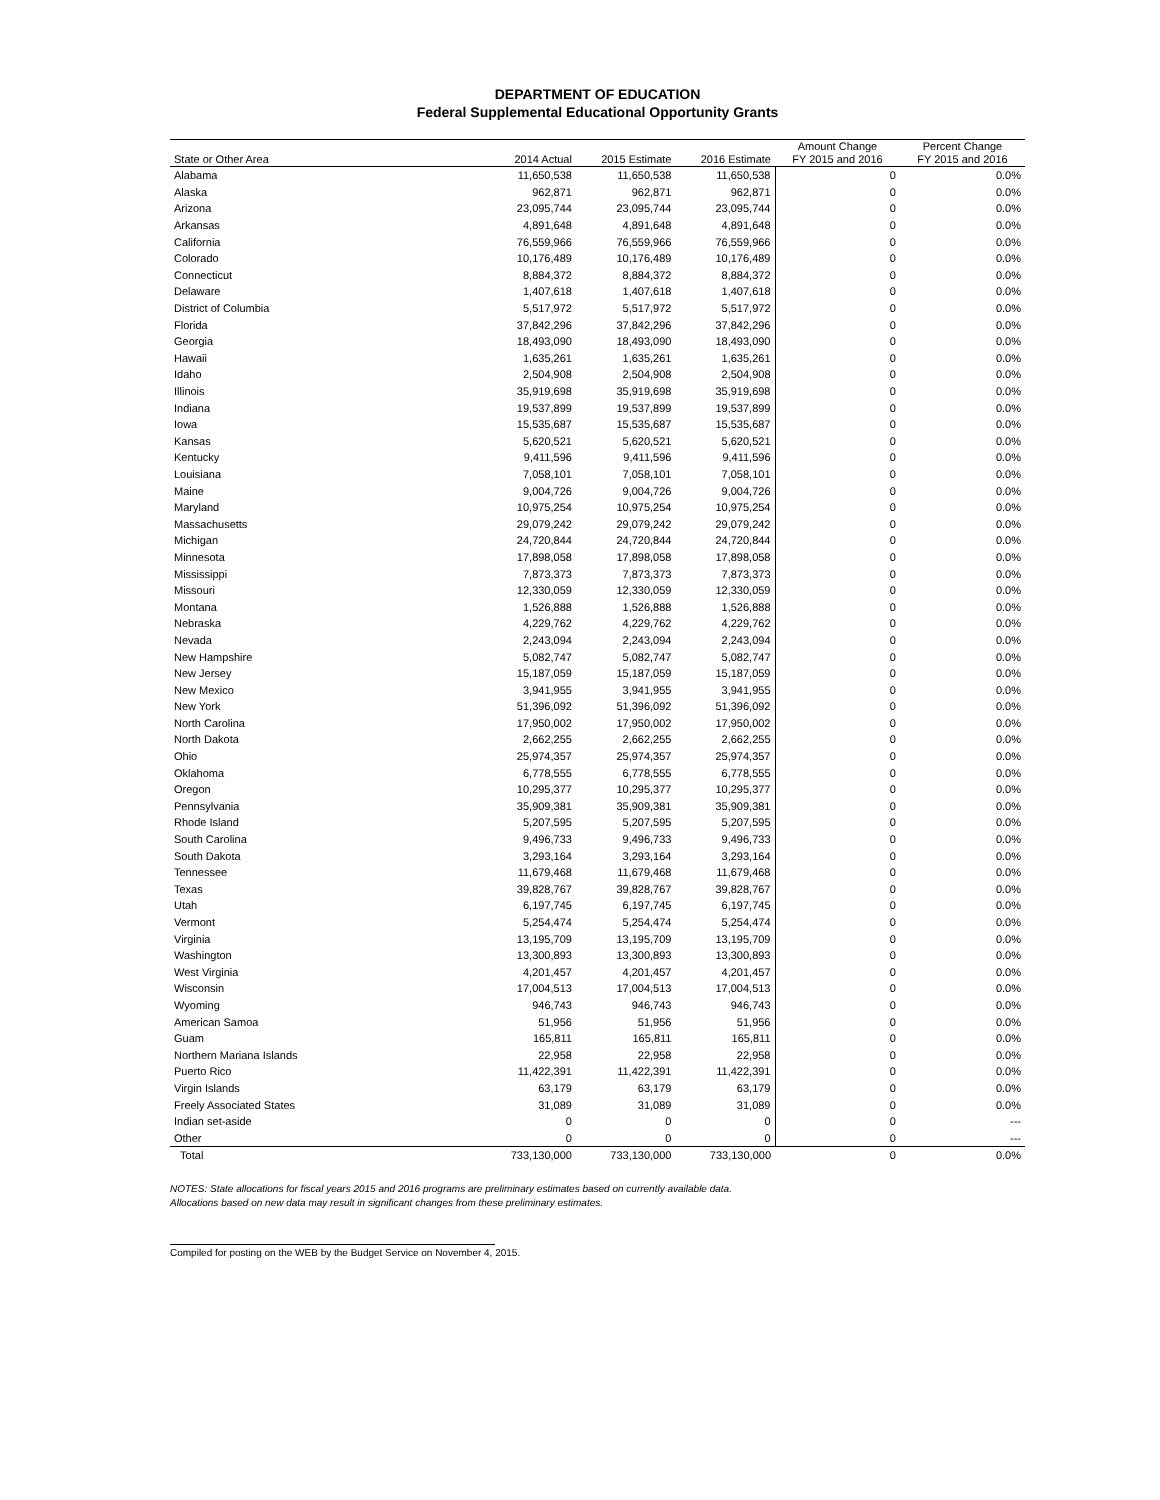DEPARTMENT OF EDUCATION
Federal Supplemental Educational Opportunity Grants
| State or Other Area | 2014 Actual | 2015 Estimate | 2016 Estimate | Amount Change FY 2015 and 2016 | Percent Change FY 2015 and 2016 |
| --- | --- | --- | --- | --- | --- |
| Alabama | 11,650,538 | 11,650,538 | 11,650,538 | 0 | 0.0% |
| Alaska | 962,871 | 962,871 | 962,871 | 0 | 0.0% |
| Arizona | 23,095,744 | 23,095,744 | 23,095,744 | 0 | 0.0% |
| Arkansas | 4,891,648 | 4,891,648 | 4,891,648 | 0 | 0.0% |
| California | 76,559,966 | 76,559,966 | 76,559,966 | 0 | 0.0% |
| Colorado | 10,176,489 | 10,176,489 | 10,176,489 | 0 | 0.0% |
| Connecticut | 8,884,372 | 8,884,372 | 8,884,372 | 0 | 0.0% |
| Delaware | 1,407,618 | 1,407,618 | 1,407,618 | 0 | 0.0% |
| District of Columbia | 5,517,972 | 5,517,972 | 5,517,972 | 0 | 0.0% |
| Florida | 37,842,296 | 37,842,296 | 37,842,296 | 0 | 0.0% |
| Georgia | 18,493,090 | 18,493,090 | 18,493,090 | 0 | 0.0% |
| Hawaii | 1,635,261 | 1,635,261 | 1,635,261 | 0 | 0.0% |
| Idaho | 2,504,908 | 2,504,908 | 2,504,908 | 0 | 0.0% |
| Illinois | 35,919,698 | 35,919,698 | 35,919,698 | 0 | 0.0% |
| Indiana | 19,537,899 | 19,537,899 | 19,537,899 | 0 | 0.0% |
| Iowa | 15,535,687 | 15,535,687 | 15,535,687 | 0 | 0.0% |
| Kansas | 5,620,521 | 5,620,521 | 5,620,521 | 0 | 0.0% |
| Kentucky | 9,411,596 | 9,411,596 | 9,411,596 | 0 | 0.0% |
| Louisiana | 7,058,101 | 7,058,101 | 7,058,101 | 0 | 0.0% |
| Maine | 9,004,726 | 9,004,726 | 9,004,726 | 0 | 0.0% |
| Maryland | 10,975,254 | 10,975,254 | 10,975,254 | 0 | 0.0% |
| Massachusetts | 29,079,242 | 29,079,242 | 29,079,242 | 0 | 0.0% |
| Michigan | 24,720,844 | 24,720,844 | 24,720,844 | 0 | 0.0% |
| Minnesota | 17,898,058 | 17,898,058 | 17,898,058 | 0 | 0.0% |
| Mississippi | 7,873,373 | 7,873,373 | 7,873,373 | 0 | 0.0% |
| Missouri | 12,330,059 | 12,330,059 | 12,330,059 | 0 | 0.0% |
| Montana | 1,526,888 | 1,526,888 | 1,526,888 | 0 | 0.0% |
| Nebraska | 4,229,762 | 4,229,762 | 4,229,762 | 0 | 0.0% |
| Nevada | 2,243,094 | 2,243,094 | 2,243,094 | 0 | 0.0% |
| New Hampshire | 5,082,747 | 5,082,747 | 5,082,747 | 0 | 0.0% |
| New Jersey | 15,187,059 | 15,187,059 | 15,187,059 | 0 | 0.0% |
| New Mexico | 3,941,955 | 3,941,955 | 3,941,955 | 0 | 0.0% |
| New York | 51,396,092 | 51,396,092 | 51,396,092 | 0 | 0.0% |
| North Carolina | 17,950,002 | 17,950,002 | 17,950,002 | 0 | 0.0% |
| North Dakota | 2,662,255 | 2,662,255 | 2,662,255 | 0 | 0.0% |
| Ohio | 25,974,357 | 25,974,357 | 25,974,357 | 0 | 0.0% |
| Oklahoma | 6,778,555 | 6,778,555 | 6,778,555 | 0 | 0.0% |
| Oregon | 10,295,377 | 10,295,377 | 10,295,377 | 0 | 0.0% |
| Pennsylvania | 35,909,381 | 35,909,381 | 35,909,381 | 0 | 0.0% |
| Rhode Island | 5,207,595 | 5,207,595 | 5,207,595 | 0 | 0.0% |
| South Carolina | 9,496,733 | 9,496,733 | 9,496,733 | 0 | 0.0% |
| South Dakota | 3,293,164 | 3,293,164 | 3,293,164 | 0 | 0.0% |
| Tennessee | 11,679,468 | 11,679,468 | 11,679,468 | 0 | 0.0% |
| Texas | 39,828,767 | 39,828,767 | 39,828,767 | 0 | 0.0% |
| Utah | 6,197,745 | 6,197,745 | 6,197,745 | 0 | 0.0% |
| Vermont | 5,254,474 | 5,254,474 | 5,254,474 | 0 | 0.0% |
| Virginia | 13,195,709 | 13,195,709 | 13,195,709 | 0 | 0.0% |
| Washington | 13,300,893 | 13,300,893 | 13,300,893 | 0 | 0.0% |
| West Virginia | 4,201,457 | 4,201,457 | 4,201,457 | 0 | 0.0% |
| Wisconsin | 17,004,513 | 17,004,513 | 17,004,513 | 0 | 0.0% |
| Wyoming | 946,743 | 946,743 | 946,743 | 0 | 0.0% |
| American Samoa | 51,956 | 51,956 | 51,956 | 0 | 0.0% |
| Guam | 165,811 | 165,811 | 165,811 | 0 | 0.0% |
| Northern Mariana Islands | 22,958 | 22,958 | 22,958 | 0 | 0.0% |
| Puerto Rico | 11,422,391 | 11,422,391 | 11,422,391 | 0 | 0.0% |
| Virgin Islands | 63,179 | 63,179 | 63,179 | 0 | 0.0% |
| Freely Associated States | 31,089 | 31,089 | 31,089 | 0 | 0.0% |
| Indian set-aside | 0 | 0 | 0 | 0 | --- |
| Other | 0 | 0 | 0 | 0 | --- |
| Total | 733,130,000 | 733,130,000 | 733,130,000 | 0 | 0.0% |
NOTES: State allocations for fiscal years 2015 and 2016 programs are preliminary estimates based on currently available data.
Allocations based on new data may result in significant changes from these preliminary estimates.
Compiled for posting on the WEB by the Budget Service on November 4, 2015.